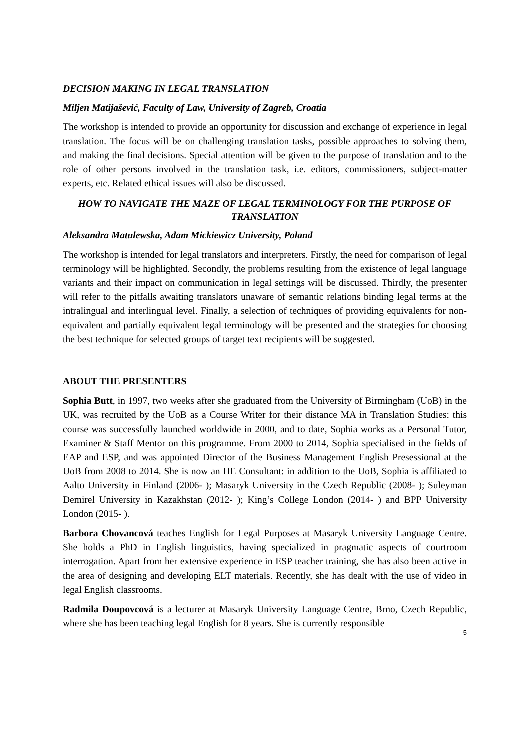DECISION MAKING IN LEGAL TRANSLATION
Miljen Matijašević, Faculty of Law, University of Zagreb, Croatia
The workshop is intended to provide an opportunity for discussion and exchange of experience in legal translation. The focus will be on challenging translation tasks, possible approaches to solving them, and making the final decisions. Special attention will be given to the purpose of translation and to the role of other persons involved in the translation task, i.e. editors, commissioners, subject-matter experts, etc. Related ethical issues will also be discussed.
HOW TO NAVIGATE THE MAZE OF LEGAL TERMINOLOGY FOR THE PURPOSE OF TRANSLATION
Aleksandra Matulewska, Adam Mickiewicz University, Poland
The workshop is intended for legal translators and interpreters. Firstly, the need for comparison of legal terminology will be highlighted. Secondly, the problems resulting from the existence of legal language variants and their impact on communication in legal settings will be discussed. Thirdly, the presenter will refer to the pitfalls awaiting translators unaware of semantic relations binding legal terms at the intralingual and interlingual level. Finally, a selection of techniques of providing equivalents for non-equivalent and partially equivalent legal terminology will be presented and the strategies for choosing the best technique for selected groups of target text recipients will be suggested.
ABOUT THE PRESENTERS
Sophia Butt, in 1997, two weeks after she graduated from the University of Birmingham (UoB) in the UK, was recruited by the UoB as a Course Writer for their distance MA in Translation Studies: this course was successfully launched worldwide in 2000, and to date, Sophia works as a Personal Tutor, Examiner & Staff Mentor on this programme. From 2000 to 2014, Sophia specialised in the fields of EAP and ESP, and was appointed Director of the Business Management English Presessional at the UoB from 2008 to 2014. She is now an HE Consultant: in addition to the UoB, Sophia is affiliated to Aalto University in Finland (2006- ); Masaryk University in the Czech Republic (2008- ); Suleyman Demirel University in Kazakhstan (2012- ); King’s College London (2014- ) and BPP University London (2015- ).
Barbora Chovancová teaches English for Legal Purposes at Masaryk University Language Centre. She holds a PhD in English linguistics, having specialized in pragmatic aspects of courtroom interrogation. Apart from her extensive experience in ESP teacher training, she has also been active in the area of designing and developing ELT materials. Recently, she has dealt with the use of video in legal English classrooms.
Radmila Doupovcová is a lecturer at Masaryk University Language Centre, Brno, Czech Republic, where she has been teaching legal English for 8 years. She is currently responsible
5